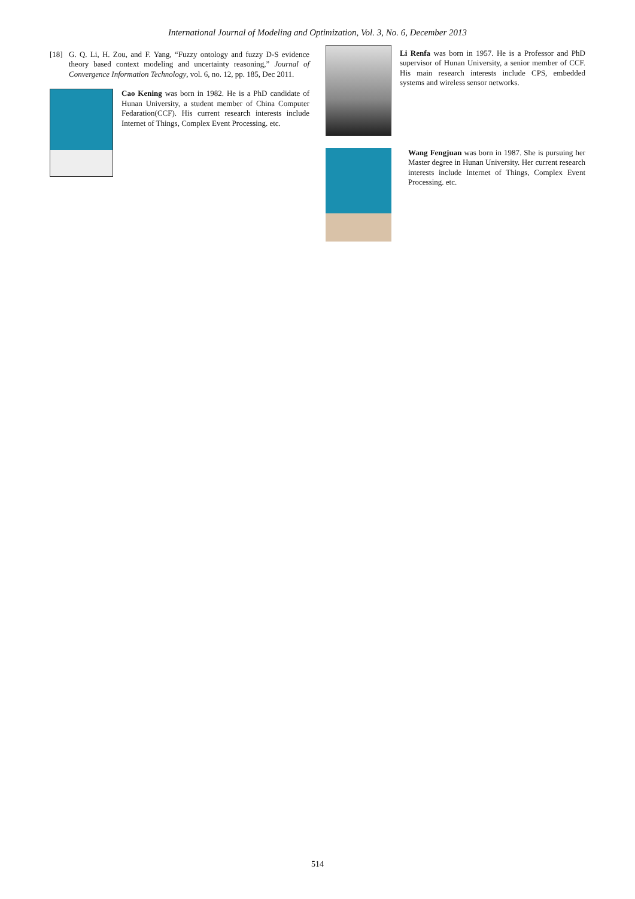International Journal of Modeling and Optimization, Vol. 3, No. 6, December 2013
[18] G. Q. Li, H. Zou, and F. Yang, “Fuzzy ontology and fuzzy D-S evidence theory based context modeling and uncertainty reasoning,” Journal of Convergence Information Technology, vol. 6, no. 12, pp. 185, Dec 2011.
Cao Kening was born in 1982. He is a PhD candidate of Hunan University, a student member of China Computer Fedaration(CCF). His current research interests include Internet of Things, Complex Event Processing. etc.
Li Renfa was born in 1957. He is a Professor and PhD supervisor of Hunan University, a senior member of CCF. His main research interests include CPS, embedded systems and wireless sensor networks.
Wang Fengjuan was born in 1987. She is pursuing her Master degree in Hunan University. Her current research interests include Internet of Things, Complex Event Processing. etc.
514